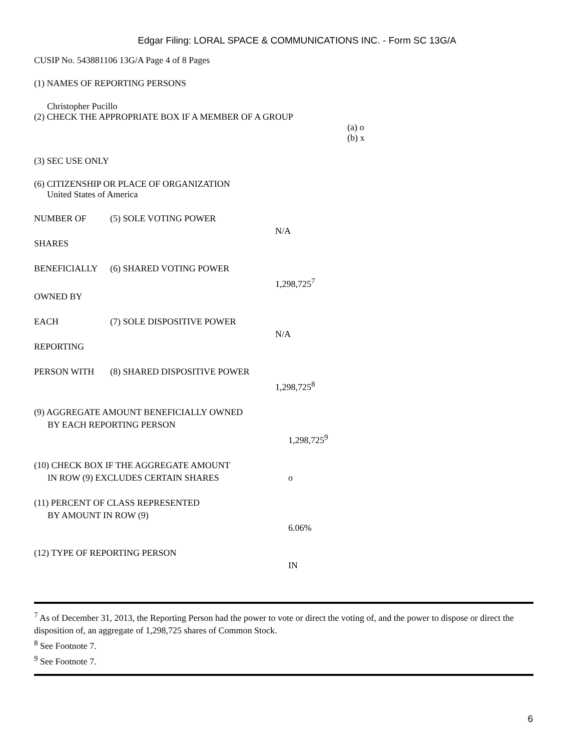Edgar Filing: LORAL SPACE & COMMUNICATIONS INC. - Form SC 13G/A
CUSIP No. 543881106 13G/A Page 4 of 8 Pages
(1) NAMES OF REPORTING PERSONS
Christopher Pucillo
(2) CHECK THE APPROPRIATE BOX IF A MEMBER OF A GROUP
(a) o
(b) x
(3) SEC USE ONLY
(6) CITIZENSHIP OR PLACE OF ORGANIZATION
United States of America
| NUMBER OF | (5) SOLE VOTING POWER | |
| | | N/A |
| SHARES | | |
| BENEFICIALLY | (6) SHARED VOTING POWER | |
| | | 1,298,725<sup>7</sup> |
| OWNED BY | | |
| EACH | (7) SOLE DISPOSITIVE POWER | |
| | | N/A |
| REPORTING | | |
| PERSON WITH | (8) SHARED DISPOSITIVE POWER | |
| | | 1,298,725<sup>8</sup> |
| (9) AGGREGATE AMOUNT BENEFICIALLY OWNED BY EACH REPORTING PERSON | |
| | 1,298,725<sup>9</sup> |
| (10) CHECK BOX IF THE AGGREGATE AMOUNT IN ROW (9) EXCLUDES CERTAIN SHARES | o |
| (11) PERCENT OF CLASS REPRESENTED BY AMOUNT IN ROW (9) | |
| | 6.06% |
| (12) TYPE OF REPORTING PERSON | |
| | IN |
<sup>7</sup> As of December 31, 2013, the Reporting Person had the power to vote or direct the voting of, and the power to dispose or direct the disposition of, an aggregate of 1,298,725 shares of Common Stock.
<sup>8</sup> See Footnote 7.
<sup>9</sup> See Footnote 7.
6